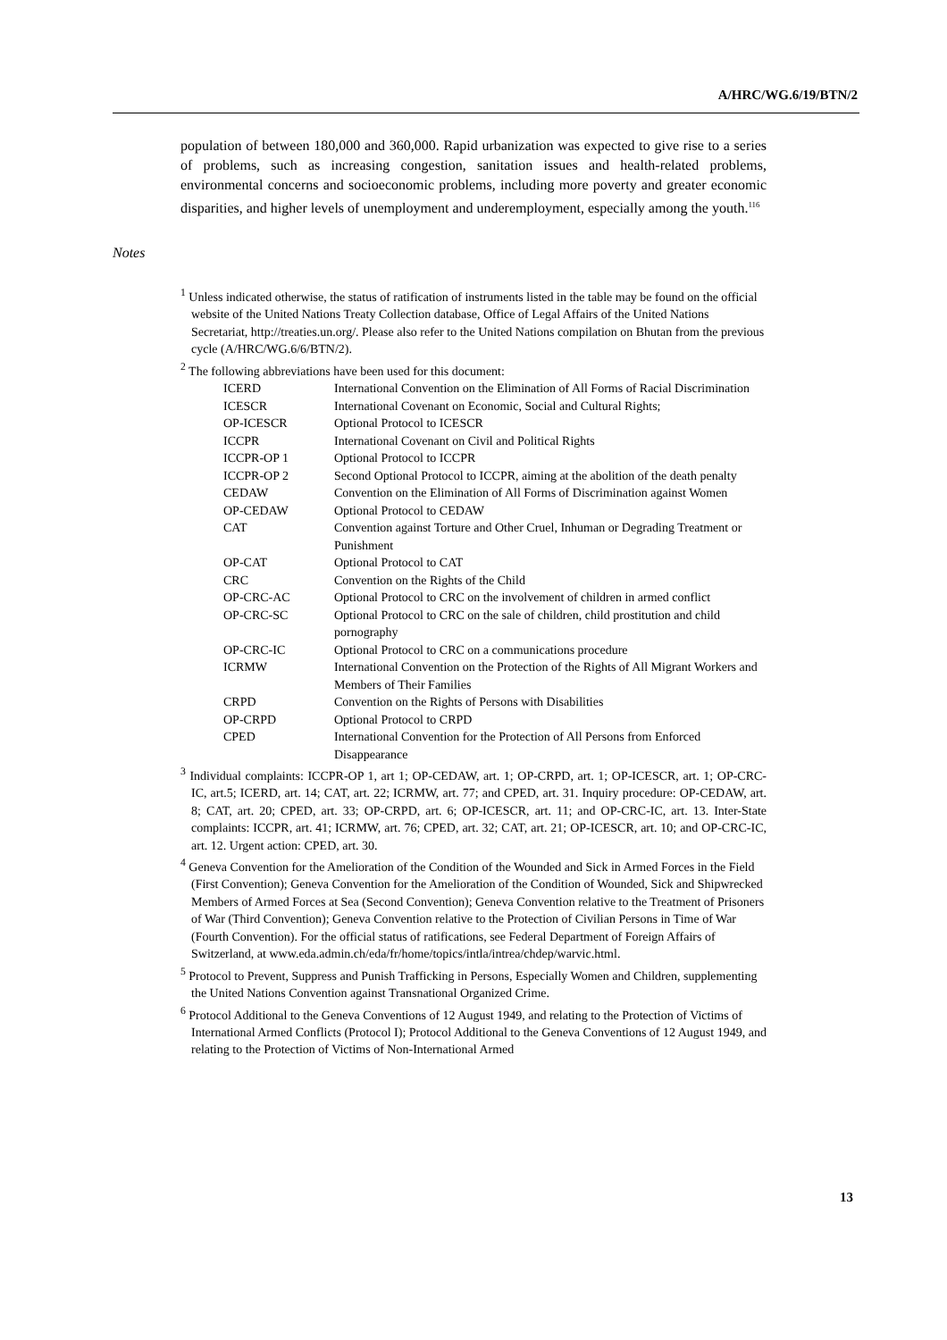A/HRC/WG.6/19/BTN/2
population of between 180,000 and 360,000. Rapid urbanization was expected to give rise to a series of problems, such as increasing congestion, sanitation issues and health-related problems, environmental concerns and socioeconomic problems, including more poverty and greater economic disparities, and higher levels of unemployment and underemployment, especially among the youth.<sup>116</sup>
Notes
<sup>1</sup> Unless indicated otherwise, the status of ratification of instruments listed in the table may be found on the official website of the United Nations Treaty Collection database, Office of Legal Affairs of the United Nations Secretariat, http://treaties.un.org/. Please also refer to the United Nations compilation on Bhutan from the previous cycle (A/HRC/WG.6/6/BTN/2).
<sup>2</sup> The following abbreviations have been used for this document:
| ICERD | International Convention on the Elimination of All Forms of Racial Discrimination |
| ICESCR | International Covenant on Economic, Social and Cultural Rights; |
| OP-ICESCR | Optional Protocol to ICESCR |
| ICCPR | International Covenant on Civil and Political Rights |
| ICCPR-OP 1 | Optional Protocol to ICCPR |
| ICCPR-OP 2 | Second Optional Protocol to ICCPR, aiming at the abolition of the death penalty |
| CEDAW | Convention on the Elimination of All Forms of Discrimination against Women |
| OP-CEDAW | Optional Protocol to CEDAW |
| CAT | Convention against Torture and Other Cruel, Inhuman or Degrading Treatment or Punishment |
| OP-CAT | Optional Protocol to CAT |
| CRC | Convention on the Rights of the Child |
| OP-CRC-AC | Optional Protocol to CRC on the involvement of children in armed conflict |
| OP-CRC-SC | Optional Protocol to CRC on the sale of children, child prostitution and child pornography |
| OP-CRC-IC | Optional Protocol to CRC on a communications procedure |
| ICRMW | International Convention on the Protection of the Rights of All Migrant Workers and Members of Their Families |
| CRPD | Convention on the Rights of Persons with Disabilities |
| OP-CRPD | Optional Protocol to CRPD |
| CPED | International Convention for the Protection of All Persons from Enforced Disappearance |
<sup>3</sup> Individual complaints: ICCPR-OP 1, art 1; OP-CEDAW, art. 1; OP-CRPD, art. 1; OP-ICESCR, art. 1; OP-CRC-IC, art.5; ICERD, art. 14; CAT, art. 22; ICRMW, art. 77; and CPED, art. 31. Inquiry procedure: OP-CEDAW, art. 8; CAT, art. 20; CPED, art. 33; OP-CRPD, art. 6; OP-ICESCR, art. 11; and OP-CRC-IC, art. 13. Inter-State complaints: ICCPR, art. 41; ICRMW, art. 76; CPED, art. 32; CAT, art. 21; OP-ICESCR, art. 10; and OP-CRC-IC, art. 12. Urgent action: CPED, art. 30.
<sup>4</sup> Geneva Convention for the Amelioration of the Condition of the Wounded and Sick in Armed Forces in the Field (First Convention); Geneva Convention for the Amelioration of the Condition of Wounded, Sick and Shipwrecked Members of Armed Forces at Sea (Second Convention); Geneva Convention relative to the Treatment of Prisoners of War (Third Convention); Geneva Convention relative to the Protection of Civilian Persons in Time of War (Fourth Convention). For the official status of ratifications, see Federal Department of Foreign Affairs of Switzerland, at www.eda.admin.ch/eda/fr/home/topics/intla/intrea/chdep/warvic.html.
<sup>5</sup> Protocol to Prevent, Suppress and Punish Trafficking in Persons, Especially Women and Children, supplementing the United Nations Convention against Transnational Organized Crime.
<sup>6</sup> Protocol Additional to the Geneva Conventions of 12 August 1949, and relating to the Protection of Victims of International Armed Conflicts (Protocol I); Protocol Additional to the Geneva Conventions of 12 August 1949, and relating to the Protection of Victims of Non-International Armed
13